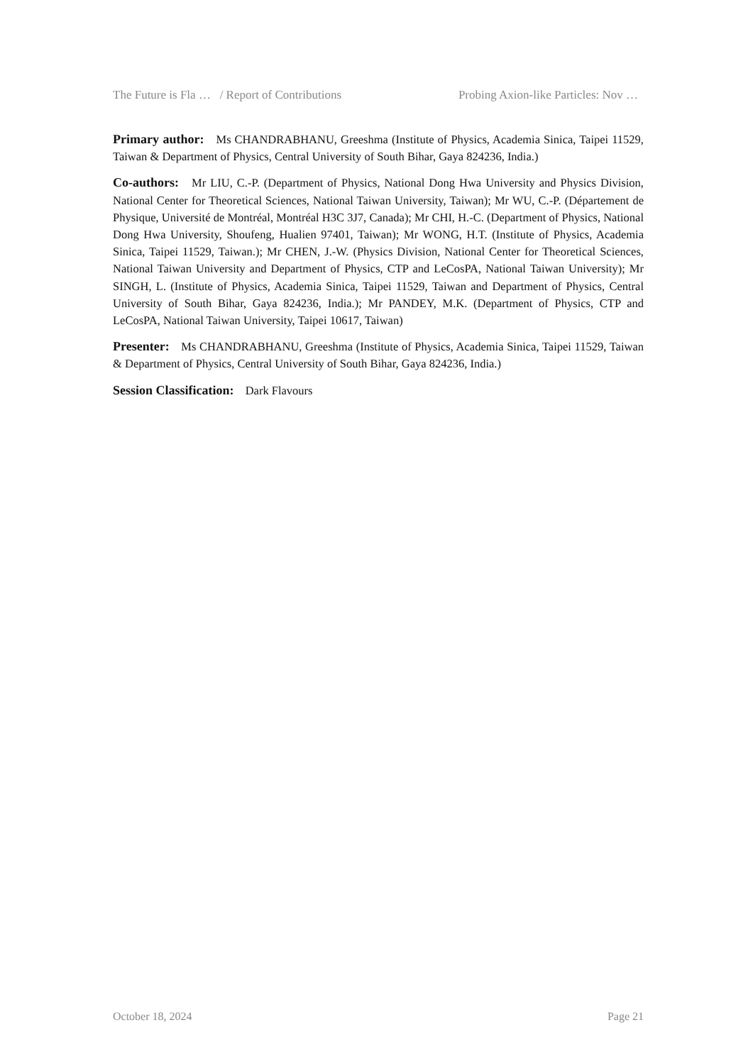The Future is Fla … / Report of Contributions Probing Axion-like Particles: Nov …
Primary author: Ms CHANDRABHANU, Greeshma (Institute of Physics, Academia Sinica, Taipei 11529, Taiwan & Department of Physics, Central University of South Bihar, Gaya 824236, India.)
Co-authors: Mr LIU, C.-P. (Department of Physics, National Dong Hwa University and Physics Division, National Center for Theoretical Sciences, National Taiwan University, Taiwan); Mr WU, C.-P. (Département de Physique, Université de Montréal, Montréal H3C 3J7, Canada); Mr CHI, H.-C. (Department of Physics, National Dong Hwa University, Shoufeng, Hualien 97401, Taiwan); Mr WONG, H.T. (Institute of Physics, Academia Sinica, Taipei 11529, Taiwan.); Mr CHEN, J.-W. (Physics Division, National Center for Theoretical Sciences, National Taiwan University and Department of Physics, CTP and LeCosPA, National Taiwan University); Mr SINGH, L. (Institute of Physics, Academia Sinica, Taipei 11529, Taiwan and Department of Physics, Central University of South Bihar, Gaya 824236, India.); Mr PANDEY, M.K. (Department of Physics, CTP and LeCosPA, National Taiwan University, Taipei 10617, Taiwan)
Presenter: Ms CHANDRABHANU, Greeshma (Institute of Physics, Academia Sinica, Taipei 11529, Taiwan & Department of Physics, Central University of South Bihar, Gaya 824236, India.)
Session Classification: Dark Flavours
October 18, 2024 Page 21